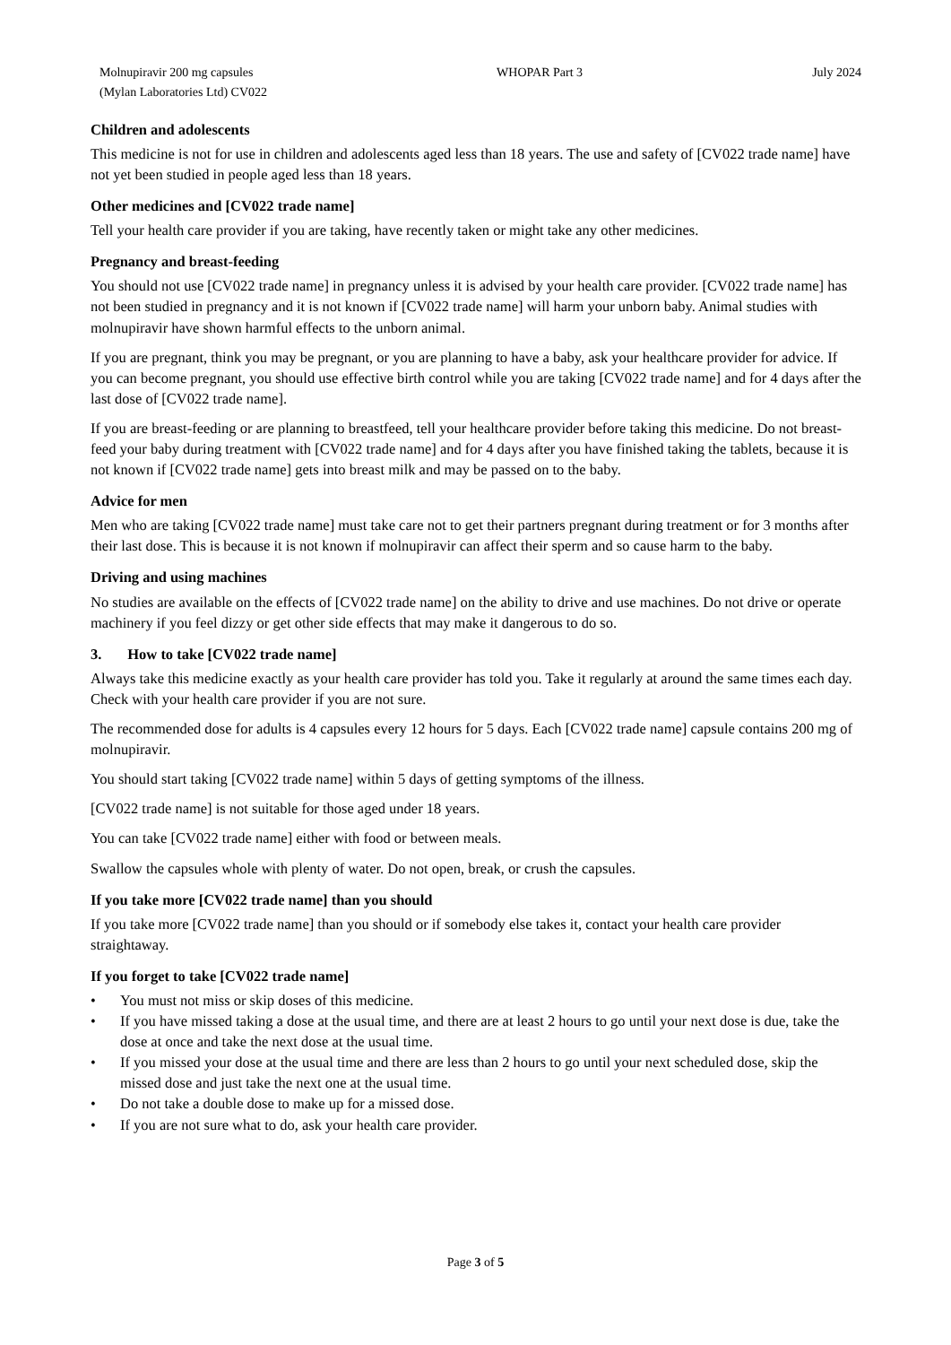Molnupiravir 200 mg capsules
(Mylan Laboratories Ltd) CV022
WHOPAR Part 3 July 2024
Children and adolescents
This medicine is not for use in children and adolescents aged less than 18 years. The use and safety of [CV022 trade name] have not yet been studied in people aged less than 18 years.
Other medicines and [CV022 trade name]
Tell your health care provider if you are taking, have recently taken or might take any other medicines.
Pregnancy and breast-feeding
You should not use [CV022 trade name] in pregnancy unless it is advised by your health care provider. [CV022 trade name] has not been studied in pregnancy and it is not known if [CV022 trade name] will harm your unborn baby. Animal studies with molnupiravir have shown harmful effects to the unborn animal.
If you are pregnant, think you may be pregnant, or you are planning to have a baby, ask your healthcare provider for advice. If you can become pregnant, you should use effective birth control while you are taking [CV022 trade name] and for 4 days after the last dose of [CV022 trade name].
If you are breast-feeding or are planning to breastfeed, tell your healthcare provider before taking this medicine. Do not breast-feed your baby during treatment with [CV022 trade name] and for 4 days after you have finished taking the tablets, because it is not known if [CV022 trade name] gets into breast milk and may be passed on to the baby.
Advice for men
Men who are taking [CV022 trade name] must take care not to get their partners pregnant during treatment or for 3 months after their last dose. This is because it is not known if molnupiravir can affect their sperm and so cause harm to the baby.
Driving and using machines
No studies are available on the effects of [CV022 trade name] on the ability to drive and use machines. Do not drive or operate machinery if you feel dizzy or get other side effects that may make it dangerous to do so.
3. How to take [CV022 trade name]
Always take this medicine exactly as your health care provider has told you. Take it regularly at around the same times each day. Check with your health care provider if you are not sure.
The recommended dose for adults is 4 capsules every 12 hours for 5 days. Each [CV022 trade name] capsule contains 200 mg of molnupiravir.
You should start taking [CV022 trade name] within 5 days of getting symptoms of the illness.
[CV022 trade name] is not suitable for those aged under 18 years.
You can take [CV022 trade name] either with food or between meals.
Swallow the capsules whole with plenty of water. Do not open, break, or crush the capsules.
If you take more [CV022 trade name] than you should
If you take more [CV022 trade name] than you should or if somebody else takes it, contact your health care provider straightaway.
If you forget to take [CV022 trade name]
• You must not miss or skip doses of this medicine.
• If you have missed taking a dose at the usual time, and there are at least 2 hours to go until your next dose is due, take the dose at once and take the next dose at the usual time.
• If you missed your dose at the usual time and there are less than 2 hours to go until your next scheduled dose, skip the missed dose and just take the next one at the usual time.
• Do not take a double dose to make up for a missed dose.
• If you are not sure what to do, ask your health care provider.
Page 3 of 5